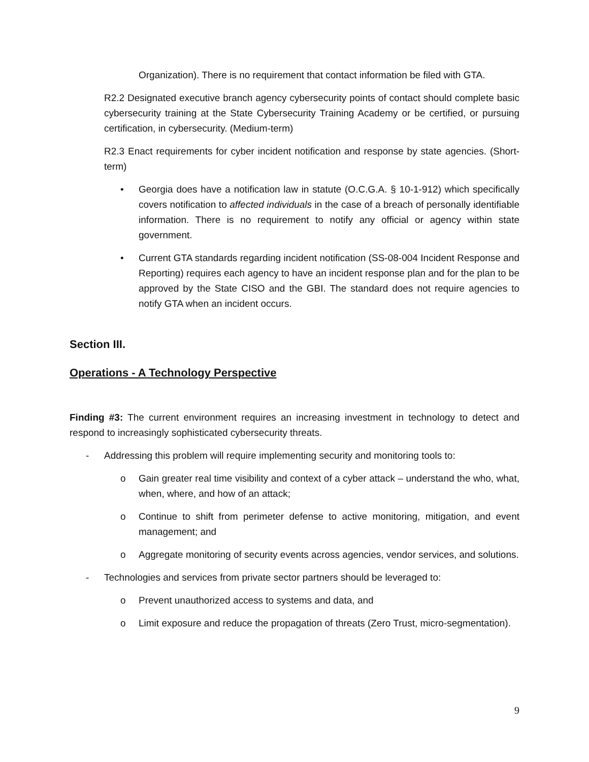Organization). There is no requirement that contact information be filed with GTA.
R2.2 Designated executive branch agency cybersecurity points of contact should complete basic cybersecurity training at the State Cybersecurity Training Academy or be certified, or pursuing certification, in cybersecurity. (Medium-term)
R2.3 Enact requirements for cyber incident notification and response by state agencies. (Short-term)
• Georgia does have a notification law in statute (O.C.G.A. § 10-1-912) which specifically covers notification to affected individuals in the case of a breach of personally identifiable information. There is no requirement to notify any official or agency within state government.
• Current GTA standards regarding incident notification (SS-08-004 Incident Response and Reporting) requires each agency to have an incident response plan and for the plan to be approved by the State CISO and the GBI. The standard does not require agencies to notify GTA when an incident occurs.
Section III.
Operations - A Technology Perspective
Finding #3: The current environment requires an increasing investment in technology to detect and respond to increasingly sophisticated cybersecurity threats.
- Addressing this problem will require implementing security and monitoring tools to:
o Gain greater real time visibility and context of a cyber attack – understand the who, what, when, where, and how of an attack;
o Continue to shift from perimeter defense to active monitoring, mitigation, and event management; and
o Aggregate monitoring of security events across agencies, vendor services, and solutions.
- Technologies and services from private sector partners should be leveraged to:
o Prevent unauthorized access to systems and data, and
o Limit exposure and reduce the propagation of threats (Zero Trust, micro-segmentation).
9